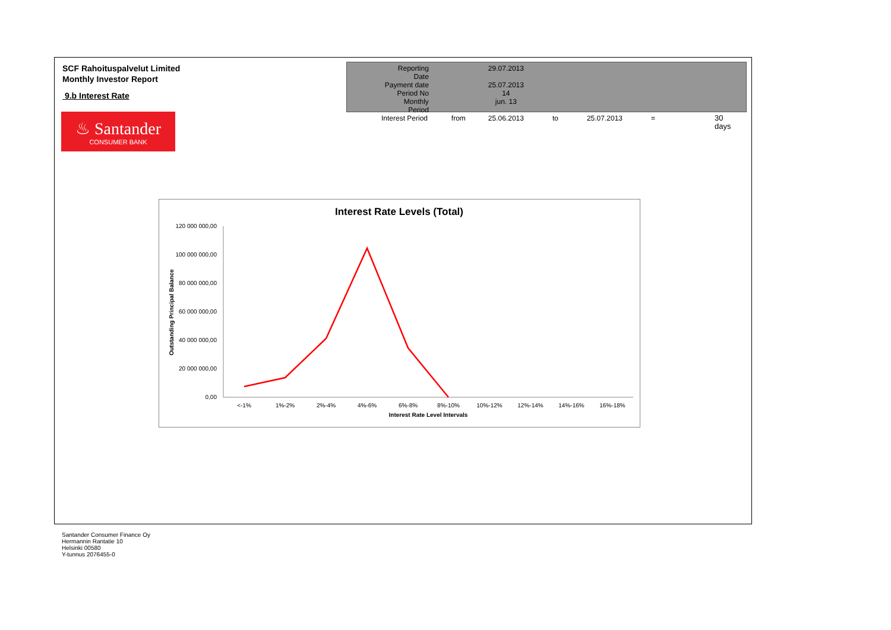SCF Rahoituspalvelut Limited
Monthly Investor Report
9.b Interest Rate
| Reporting Date | | 29.07.2013 | | | | |
| Payment date Period No | | 25.07.2013 14 | | | | |
| Monthly Period | | jun. 13 | | | | |
| Interest Period | from | 25.06.2013 | to | 25.07.2013 | = | 30 days |
♨ Santander
CONSUMER BANK
Interest Rate Levels (Total)
120 000 000,00
100 000 000,00
80 000 000,00
60 000 000,00
40 000 000,00
20 000 000,00
0,00
Outstanding Principal Balance
<-1%
1%-2%
2%-4%
4%-6%
6%-8%
8%-10%
10%-12%
12%-14%
14%-16%
16%-18%
Interest Rate Level Intervals
Santander Consumer Finance Oy
Hermannin Rantatie 10
Helsinki 00580
Y-tunnus 2076455-0